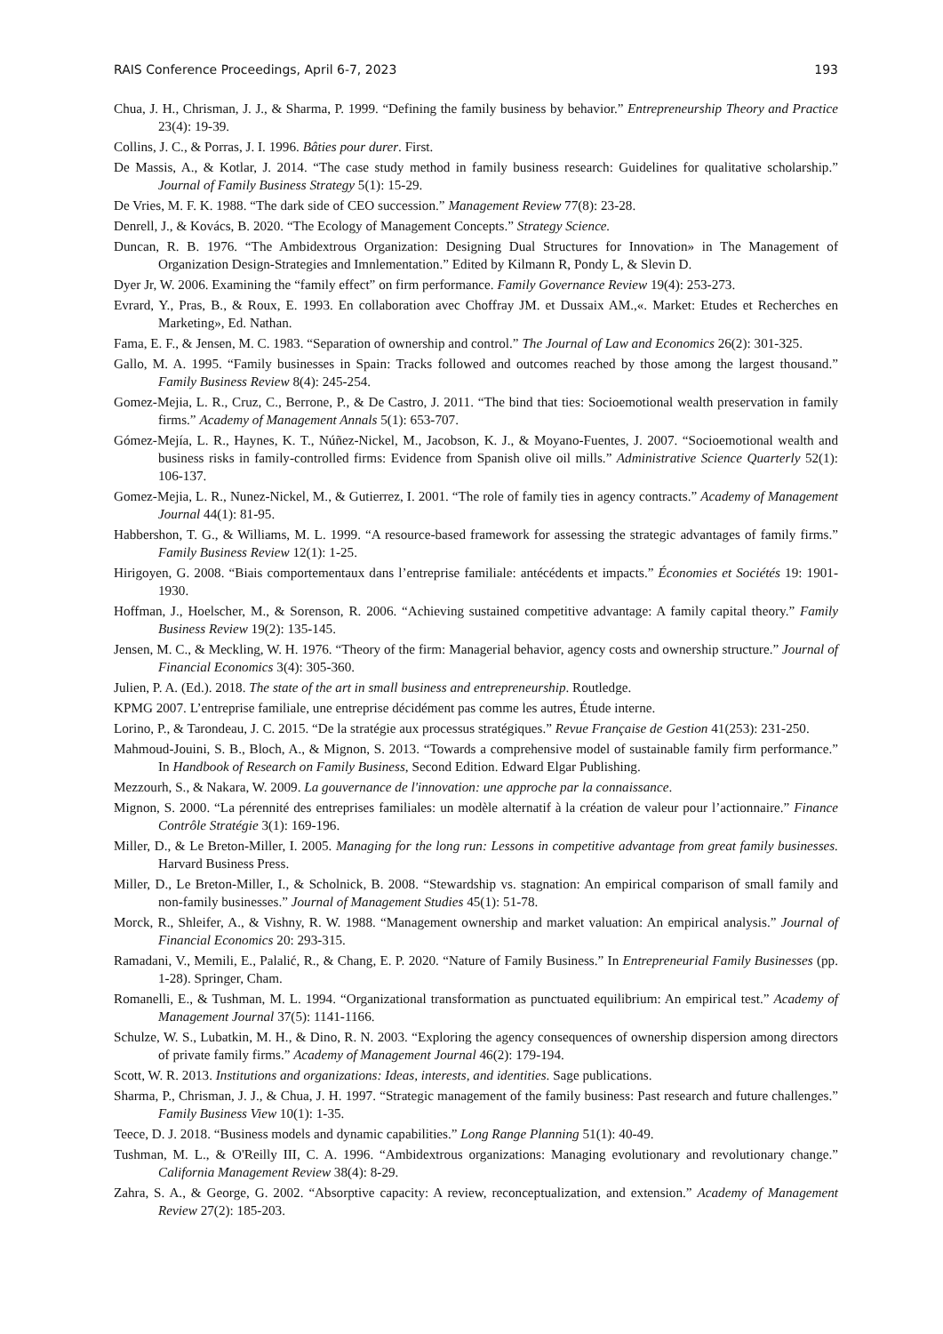RAIS Conference Proceedings, April 6-7, 2023 193
Chua, J. H., Chrisman, J. J., & Sharma, P. 1999. “Defining the family business by behavior.” Entrepreneurship Theory and Practice 23(4): 19-39.
Collins, J. C., & Porras, J. I. 1996. Bâties pour durer. First.
De Massis, A., & Kotlar, J. 2014. “The case study method in family business research: Guidelines for qualitative scholarship.” Journal of Family Business Strategy 5(1): 15-29.
De Vries, M. F. K. 1988. “The dark side of CEO succession.” Management Review 77(8): 23-28.
Denrell, J., & Kovács, B. 2020. “The Ecology of Management Concepts.” Strategy Science.
Duncan, R. B. 1976. “The Ambidextrous Organization: Designing Dual Structures for Innovation» in The Management of Organization Design-Strategies and Imnlementation.” Edited by Kilmann R, Pondy L, & Slevin D.
Dyer Jr, W. 2006. Examining the “family effect” on firm performance. Family Governance Review 19(4): 253-273.
Evrard, Y., Pras, B., & Roux, E. 1993. En collaboration avec Choffray JM. et Dussaix AM.,«. Market: Etudes et Recherches en Marketing», Ed. Nathan.
Fama, E. F., & Jensen, M. C. 1983. “Separation of ownership and control.” The Journal of Law and Economics 26(2): 301-325.
Gallo, M. A. 1995. “Family businesses in Spain: Tracks followed and outcomes reached by those among the largest thousand.” Family Business Review 8(4): 245-254.
Gomez-Mejia, L. R., Cruz, C., Berrone, P., & De Castro, J. 2011. “The bind that ties: Socioemotional wealth preservation in family firms.” Academy of Management Annals 5(1): 653-707.
Gómez-Mejía, L. R., Haynes, K. T., Núñez-Nickel, M., Jacobson, K. J., & Moyano-Fuentes, J. 2007. “Socioemotional wealth and business risks in family-controlled firms: Evidence from Spanish olive oil mills.” Administrative Science Quarterly 52(1): 106-137.
Gomez-Mejia, L. R., Nunez-Nickel, M., & Gutierrez, I. 2001. “The role of family ties in agency contracts.” Academy of Management Journal 44(1): 81-95.
Habbershon, T. G., & Williams, M. L. 1999. “A resource-based framework for assessing the strategic advantages of family firms.” Family Business Review 12(1): 1-25.
Hirigoyen, G. 2008. “Biais comportementaux dans l’entreprise familiale: antécédents et impacts.” Économies et Sociétés 19: 1901-1930.
Hoffman, J., Hoelscher, M., & Sorenson, R. 2006. “Achieving sustained competitive advantage: A family capital theory.” Family Business Review 19(2): 135-145.
Jensen, M. C., & Meckling, W. H. 1976. “Theory of the firm: Managerial behavior, agency costs and ownership structure.” Journal of Financial Economics 3(4): 305-360.
Julien, P. A. (Ed.). 2018. The state of the art in small business and entrepreneurship. Routledge.
KPMG 2007. L’entreprise familiale, une entreprise décidément pas comme les autres, Étude interne.
Lorino, P., & Tarondeau, J. C. 2015. “De la stratégie aux processus stratégiques.” Revue Française de Gestion 41(253): 231-250.
Mahmoud-Jouini, S. B., Bloch, A., & Mignon, S. 2013. “Towards a comprehensive model of sustainable family firm performance.” In Handbook of Research on Family Business, Second Edition. Edward Elgar Publishing.
Mezzourh, S., & Nakara, W. 2009. La gouvernance de l'innovation: une approche par la connaissance.
Mignon, S. 2000. “La pérennité des entreprises familiales: un modèle alternatif à la création de valeur pour l’actionnaire.” Finance Contrôle Stratégie 3(1): 169-196.
Miller, D., & Le Breton-Miller, I. 2005. Managing for the long run: Lessons in competitive advantage from great family businesses. Harvard Business Press.
Miller, D., Le Breton-Miller, I., & Scholnick, B. 2008. “Stewardship vs. stagnation: An empirical comparison of small family and non-family businesses.” Journal of Management Studies 45(1): 51-78.
Morck, R., Shleifer, A., & Vishny, R. W. 1988. “Management ownership and market valuation: An empirical analysis.” Journal of Financial Economics 20: 293-315.
Ramadani, V., Memili, E., Palalić, R., & Chang, E. P. 2020. “Nature of Family Business.” In Entrepreneurial Family Businesses (pp. 1-28). Springer, Cham.
Romanelli, E., & Tushman, M. L. 1994. “Organizational transformation as punctuated equilibrium: An empirical test.” Academy of Management Journal 37(5): 1141-1166.
Schulze, W. S., Lubatkin, M. H., & Dino, R. N. 2003. “Exploring the agency consequences of ownership dispersion among directors of private family firms.” Academy of Management Journal 46(2): 179-194.
Scott, W. R. 2013. Institutions and organizations: Ideas, interests, and identities. Sage publications.
Sharma, P., Chrisman, J. J., & Chua, J. H. 1997. “Strategic management of the family business: Past research and future challenges.” Family Business View 10(1): 1-35.
Teece, D. J. 2018. “Business models and dynamic capabilities.” Long Range Planning 51(1): 40-49.
Tushman, M. L., & O'Reilly III, C. A. 1996. “Ambidextrous organizations: Managing evolutionary and revolutionary change.” California Management Review 38(4): 8-29.
Zahra, S. A., & George, G. 2002. “Absorptive capacity: A review, reconceptualization, and extension.” Academy of Management Review 27(2): 185-203.